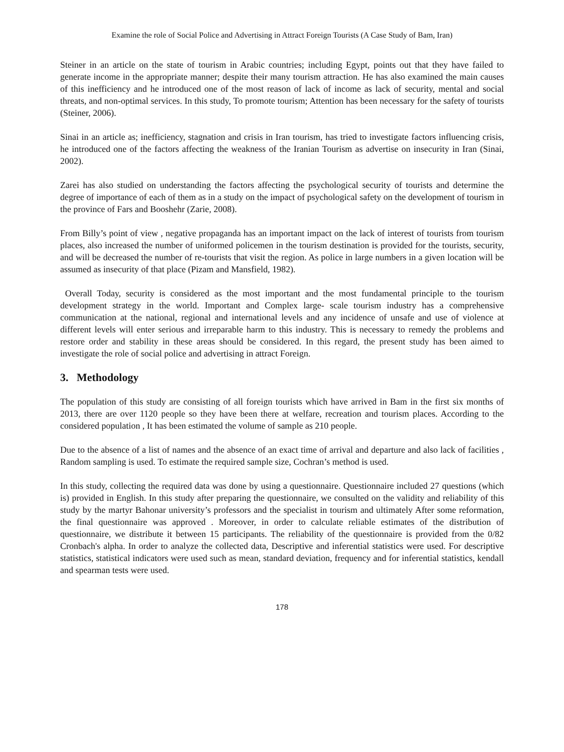Examine the role of Social Police and Advertising in Attract Foreign Tourists (A Case Study of Bam, Iran)
Steiner in an article on the state of tourism in Arabic countries; including Egypt, points out that they have failed to generate income in the appropriate manner; despite their many tourism attraction. He has also examined the main causes of this inefficiency and he introduced one of the most reason of lack of income as lack of security, mental and social threats, and non-optimal services. In this study, To promote tourism; Attention has been necessary for the safety of tourists (Steiner, 2006).
Sinai in an article as; inefficiency, stagnation and crisis in Iran tourism, has tried to investigate factors influencing crisis, he introduced one of the factors affecting the weakness of the Iranian Tourism as advertise on insecurity in Iran (Sinai, 2002).
Zarei has also studied on understanding the factors affecting the psychological security of tourists and determine the degree of importance of each of them as in a study on the impact of psychological safety on the development of tourism in the province of Fars and Booshehr (Zarie, 2008).
From Billy’s point of view , negative propaganda has an important impact on the lack of interest of tourists from tourism places, also increased the number of uniformed policemen in the tourism destination is provided for the tourists, security, and will be decreased the number of re-tourists that visit the region. As police in large numbers in a given location will be assumed as insecurity of that place (Pizam and Mansfield, 1982).
Overall Today, security is considered as the most important and the most fundamental principle to the tourism development strategy in the world. Important and Complex large- scale tourism industry has a comprehensive communication at the national, regional and international levels and any incidence of unsafe and use of violence at different levels will enter serious and irreparable harm to this industry. This is necessary to remedy the problems and restore order and stability in these areas should be considered. In this regard, the present study has been aimed to investigate the role of social police and advertising in attract Foreign.
3. Methodology
The population of this study are consisting of all foreign tourists which have arrived in Bam in the first six months of 2013, there are over 1120 people so they have been there at welfare, recreation and tourism places. According to the considered population , It has been estimated the volume of sample as 210 people.
Due to the absence of a list of names and the absence of an exact time of arrival and departure and also lack of facilities , Random sampling is used. To estimate the required sample size, Cochran’s method is used.
In this study, collecting the required data was done by using a questionnaire. Questionnaire included 27 questions (which is) provided in English. In this study after preparing the questionnaire, we consulted on the validity and reliability of this study by the martyr Bahonar university’s professors and the specialist in tourism and ultimately After some reformation, the final questionnaire was approved . Moreover, in order to calculate reliable estimates of the distribution of questionnaire, we distribute it between 15 participants. The reliability of the questionnaire is provided from the 0/82 Cronbach's alpha. In order to analyze the collected data, Descriptive and inferential statistics were used. For descriptive statistics, statistical indicators were used such as mean, standard deviation, frequency and for inferential statistics, kendall and spearman tests were used.
178